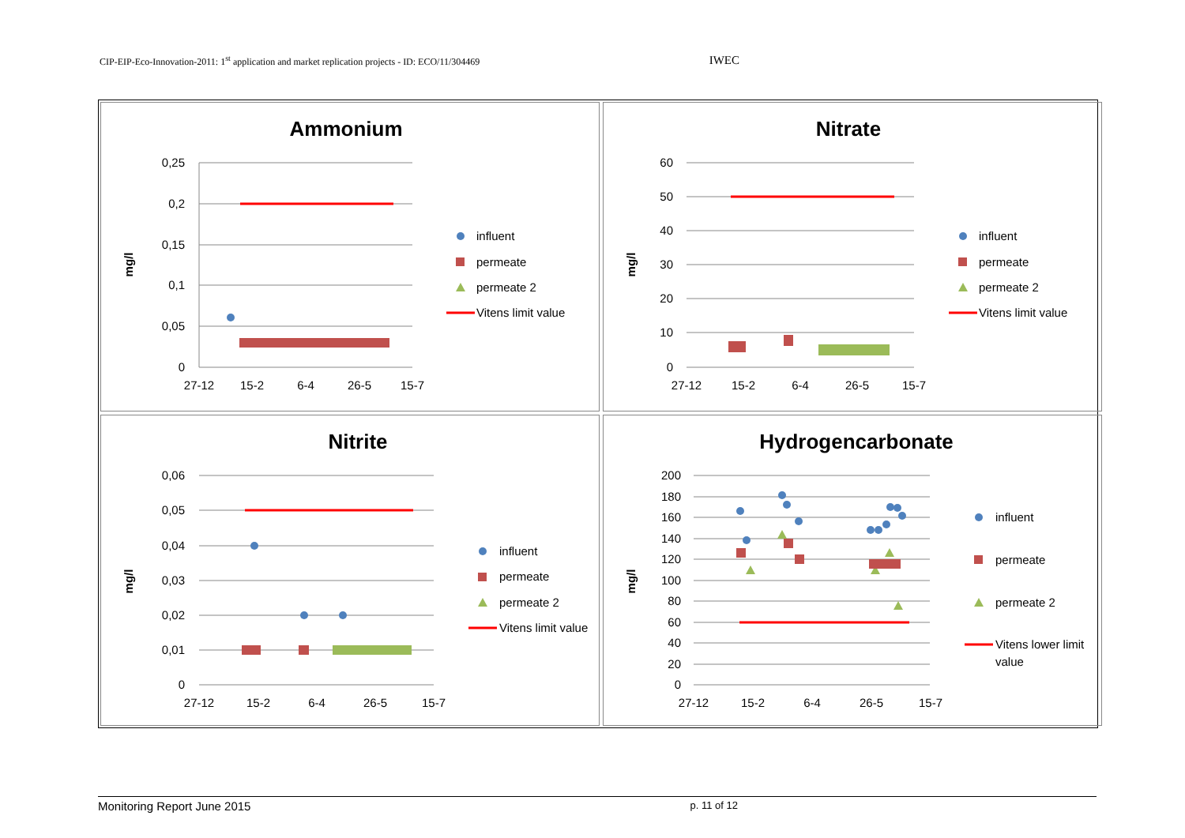CIP-EIP-Eco-Innovation-2011: 1<sup>st</sup> application and market replication projects - ID: ECO/11/304469 IWEC
Ammonium
0,25
0,2
0,15
0,1
0,05
0
27-12
15-2
6-4
26-5
15-7
mg/l
influent
permeate
permeate 2
Vitens limit value
Nitrate
60
50
40
30
20
10
0
27-12
15-2
6-4
26-5
15-7
mg/l
influent
permeate
permeate 2
Vitens limit value
Nitrite
0,06
0,05
0,04
0,03
0,02
0,01
0
27-12
15-2
6-4
26-5
15-7
mg/l
influent
permeate
permeate 2
Vitens limit value
Hydrogencarbonate
200
180
160
140
120
100
80
60
40
20
0
27-12
15-2
6-4
26-5
15-7
mg/l
influent
permeate
permeate 2
Vitens lower limit
value
Monitoring Report June 2015 p. 11 of 12